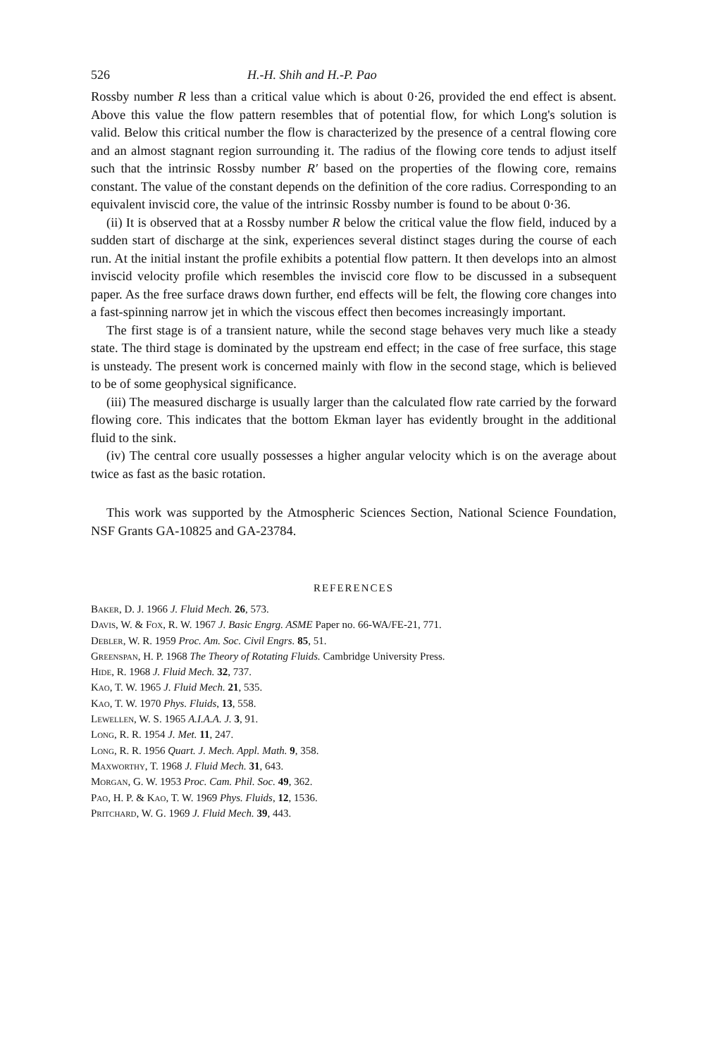526 H.-H. Shih and H.-P. Pao
Rossby number R less than a critical value which is about 0·26, provided the end effect is absent. Above this value the flow pattern resembles that of potential flow, for which Long's solution is valid. Below this critical number the flow is characterized by the presence of a central flowing core and an almost stagnant region surrounding it. The radius of the flowing core tends to adjust itself such that the intrinsic Rossby number R′ based on the properties of the flowing core, remains constant. The value of the constant depends on the definition of the core radius. Corresponding to an equivalent inviscid core, the value of the intrinsic Rossby number is found to be about 0·36.
(ii) It is observed that at a Rossby number R below the critical value the flow field, induced by a sudden start of discharge at the sink, experiences several distinct stages during the course of each run. At the initial instant the profile exhibits a potential flow pattern. It then develops into an almost inviscid velocity profile which resembles the inviscid core flow to be discussed in a subsequent paper. As the free surface draws down further, end effects will be felt, the flowing core changes into a fast-spinning narrow jet in which the viscous effect then becomes increasingly important.
The first stage is of a transient nature, while the second stage behaves very much like a steady state. The third stage is dominated by the upstream end effect; in the case of free surface, this stage is unsteady. The present work is concerned mainly with flow in the second stage, which is believed to be of some geophysical significance.
(iii) The measured discharge is usually larger than the calculated flow rate carried by the forward flowing core. This indicates that the bottom Ekman layer has evidently brought in the additional fluid to the sink.
(iv) The central core usually possesses a higher angular velocity which is on the average about twice as fast as the basic rotation.
This work was supported by the Atmospheric Sciences Section, National Science Foundation, NSF Grants GA-10825 and GA-23784.
REFERENCES
Baker, D. J. 1966 J. Fluid Mech. 26, 573.
Davis, W. & Fox, R. W. 1967 J. Basic Engrg. ASME Paper no. 66-WA/FE-21, 771.
Debler, W. R. 1959 Proc. Am. Soc. Civil Engrs. 85, 51.
Greenspan, H. P. 1968 The Theory of Rotating Fluids. Cambridge University Press.
Hide, R. 1968 J. Fluid Mech. 32, 737.
Kao, T. W. 1965 J. Fluid Mech. 21, 535.
Kao, T. W. 1970 Phys. Fluids, 13, 558.
Lewellen, W. S. 1965 A.I.A.A. J. 3, 91.
Long, R. R. 1954 J. Met. 11, 247.
Long, R. R. 1956 Quart. J. Mech. Appl. Math. 9, 358.
Maxworthy, T. 1968 J. Fluid Mech. 31, 643.
Morgan, G. W. 1953 Proc. Cam. Phil. Soc. 49, 362.
Pao, H. P. & Kao, T. W. 1969 Phys. Fluids, 12, 1536.
Pritchard, W. G. 1969 J. Fluid Mech. 39, 443.